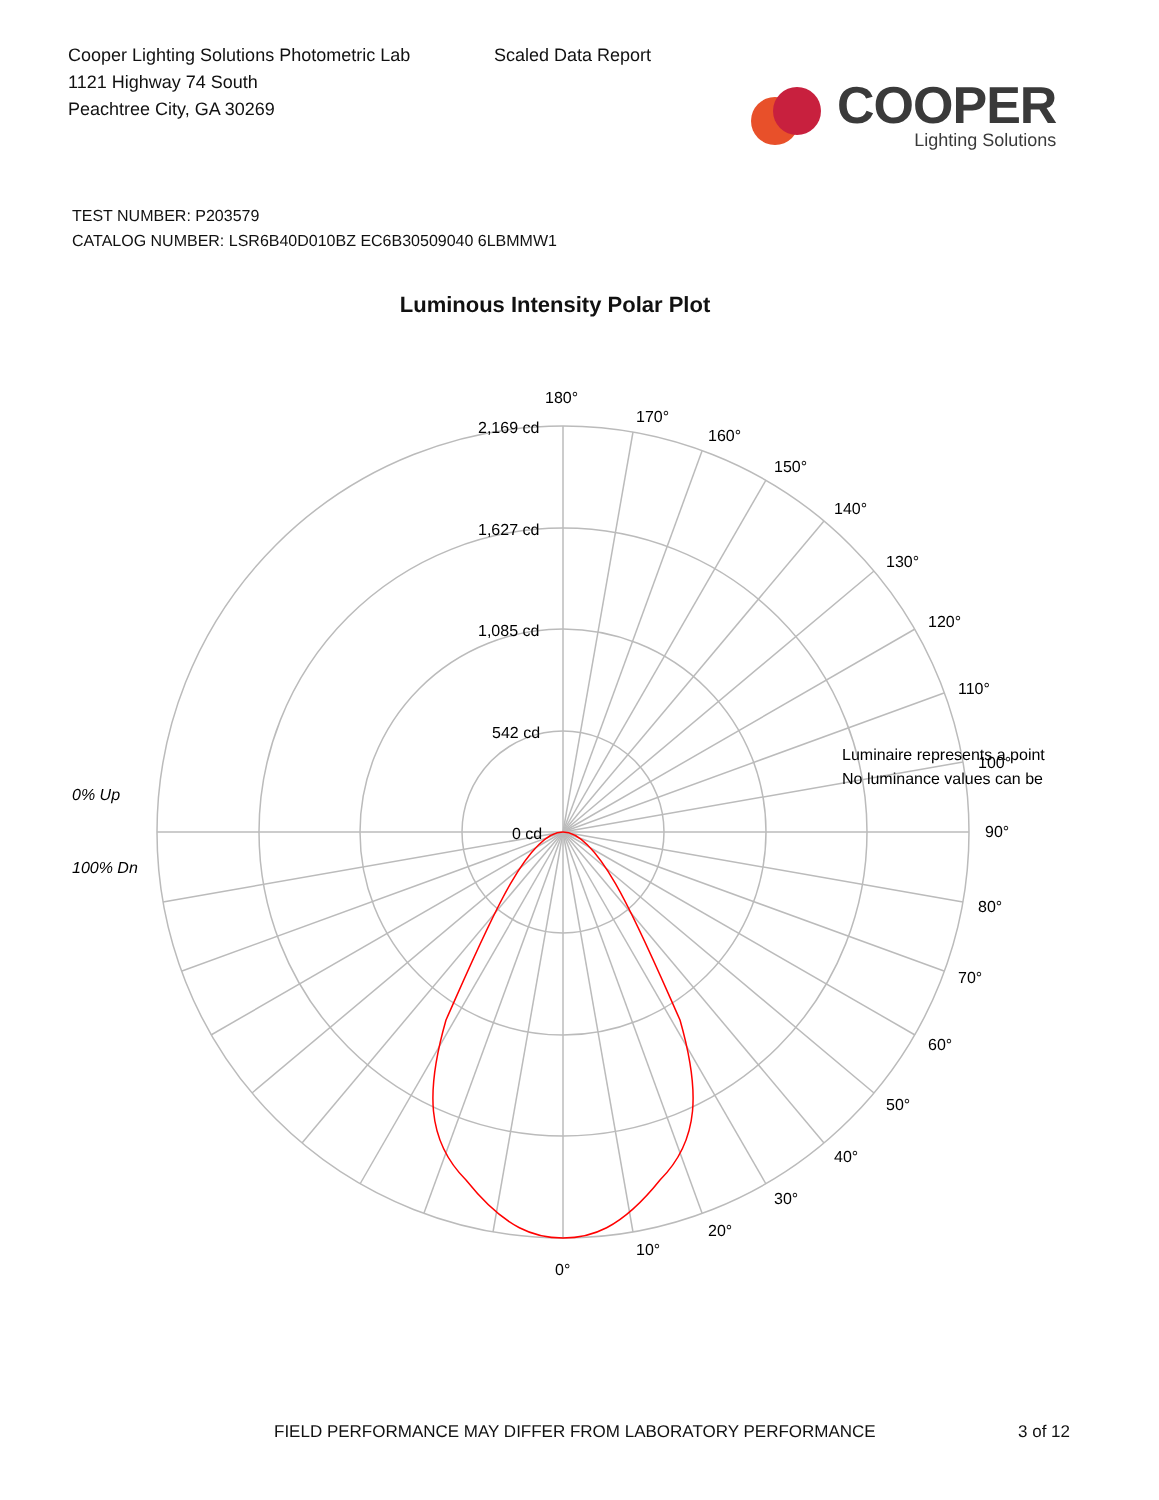Cooper Lighting Solutions Photometric Lab
1121 Highway 74 South
Peachtree City, GA 30269
Scaled Data Report
COOPER
Lighting Solutions
TEST NUMBER: P203579
CATALOG NUMBER: LSR6B40D010BZ EC6B30509040 6LBMMW1
Luminous Intensity Polar Plot
180°
170°
160°
150°
140°
130°
120°
110°
100°
90°
80°
70°
60°
50°
40°
30°
20°
10°
0°
2,169 cd
1,627 cd
1,085 cd
542 cd
0 cd
Luminaire represents a point
No luminance values can be
0% Up
100% Dn
FIELD PERFORMANCE MAY DIFFER FROM LABORATORY PERFORMANCE
3 of 12